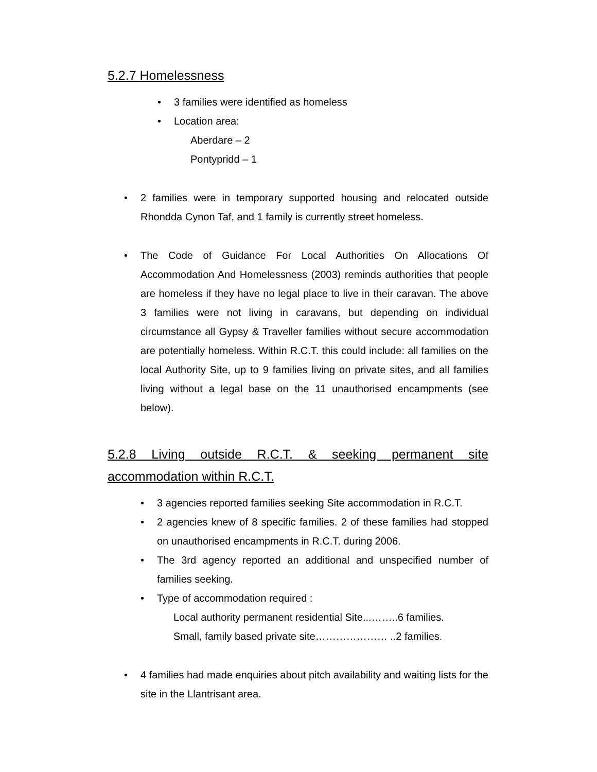5.2.7 Homelessness
• 3 families were identified as homeless
• Location area:
Aberdare – 2
Pontypridd – 1
• 2 families were in temporary supported housing and relocated outside Rhondda Cynon Taf, and 1 family is currently street homeless.
• The Code of Guidance For Local Authorities On Allocations Of Accommodation And Homelessness (2003) reminds authorities that people are homeless if they have no legal place to live in their caravan. The above 3 families were not living in caravans, but depending on individual circumstance all Gypsy & Traveller families without secure accommodation are potentially homeless. Within R.C.T. this could include: all families on the local Authority Site, up to 9 families living on private sites, and all families living without a legal base on the 11 unauthorised encampments (see below).
5.2.8 Living outside R.C.T. & seeking permanent site accommodation within R.C.T.
• 3 agencies reported families seeking Site accommodation in R.C.T.
• 2 agencies knew of 8 specific families. 2 of these families had stopped on unauthorised encampments in R.C.T. during 2006.
• The 3rd agency reported an additional and unspecified number of families seeking.
• Type of accommodation required :
Local authority permanent residential Site...……..6 families.
Small, family based private site………………… ..2 families.
• 4 families had made enquiries about pitch availability and waiting lists for the site in the Llantrisant area.